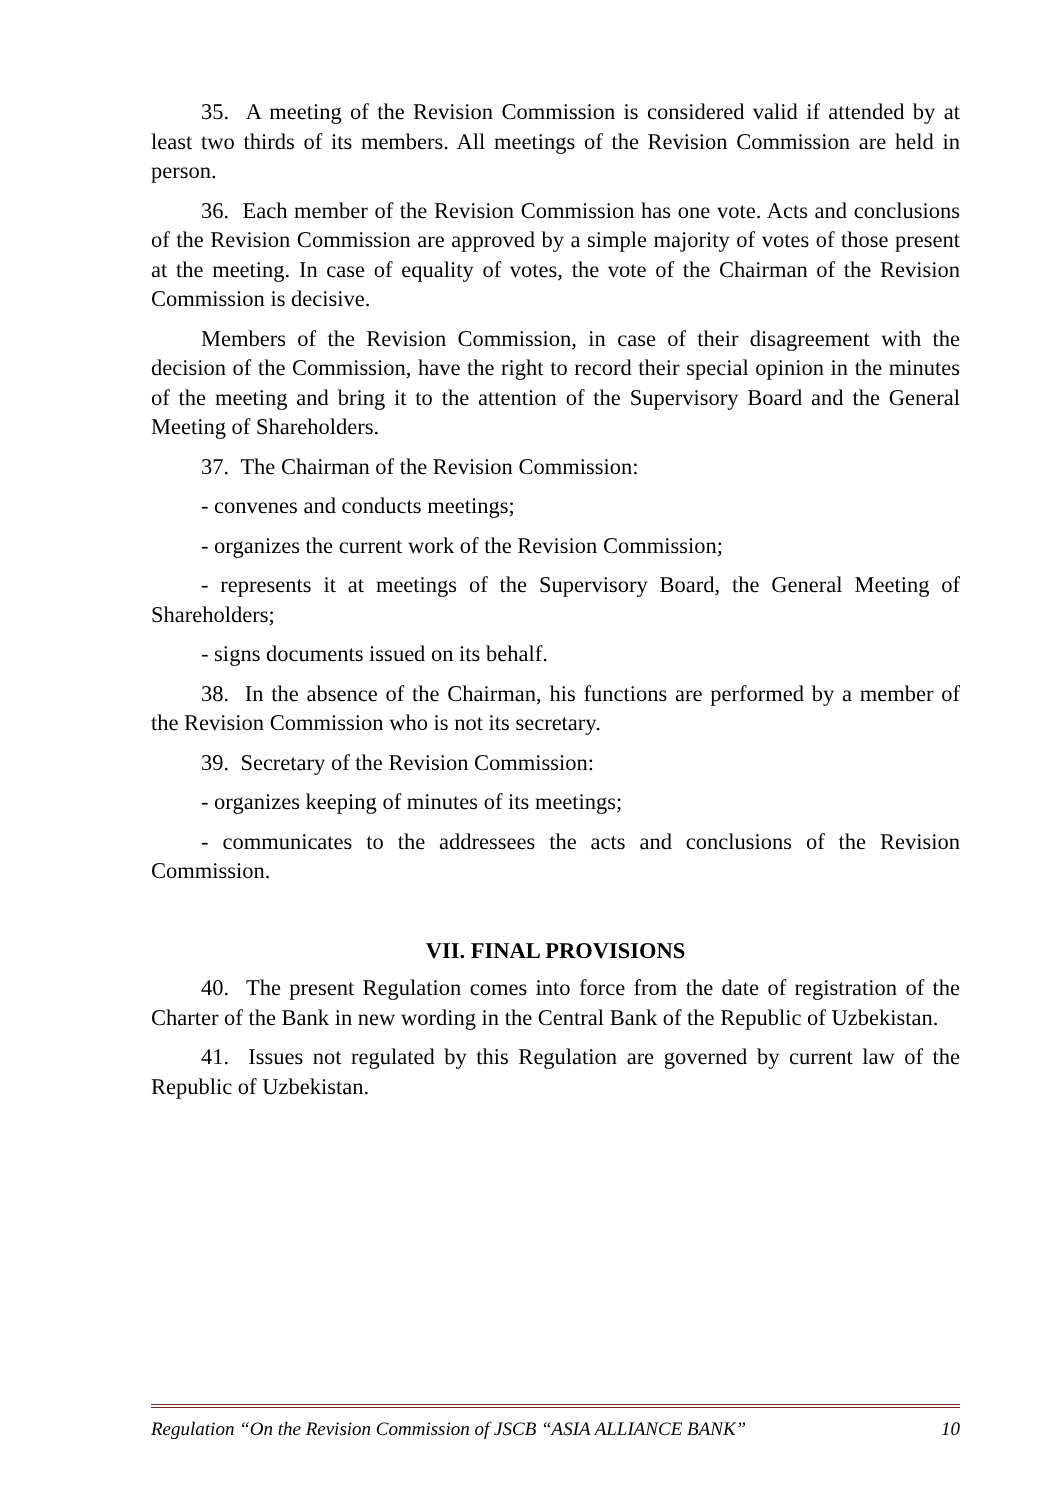35. A meeting of the Revision Commission is considered valid if attended by at least two thirds of its members. All meetings of the Revision Commission are held in person.
36. Each member of the Revision Commission has one vote. Acts and conclusions of the Revision Commission are approved by a simple majority of votes of those present at the meeting. In case of equality of votes, the vote of the Chairman of the Revision Commission is decisive.
Members of the Revision Commission, in case of their disagreement with the decision of the Commission, have the right to record their special opinion in the minutes of the meeting and bring it to the attention of the Supervisory Board and the General Meeting of Shareholders.
37. The Chairman of the Revision Commission:
- convenes and conducts meetings;
- organizes the current work of the Revision Commission;
- represents it at meetings of the Supervisory Board, the General Meeting of Shareholders;
- signs documents issued on its behalf.
38. In the absence of the Chairman, his functions are performed by a member of the Revision Commission who is not its secretary.
39. Secretary of the Revision Commission:
- organizes keeping of minutes of its meetings;
- communicates to the addressees the acts and conclusions of the Revision Commission.
VII. FINAL PROVISIONS
40. The present Regulation comes into force from the date of registration of the Charter of the Bank in new wording in the Central Bank of the Republic of Uzbekistan.
41. Issues not regulated by this Regulation are governed by current law of the Republic of Uzbekistan.
Regulation “On the Revision Commission of JSCB “ASIA ALLIANCE BANK” 10